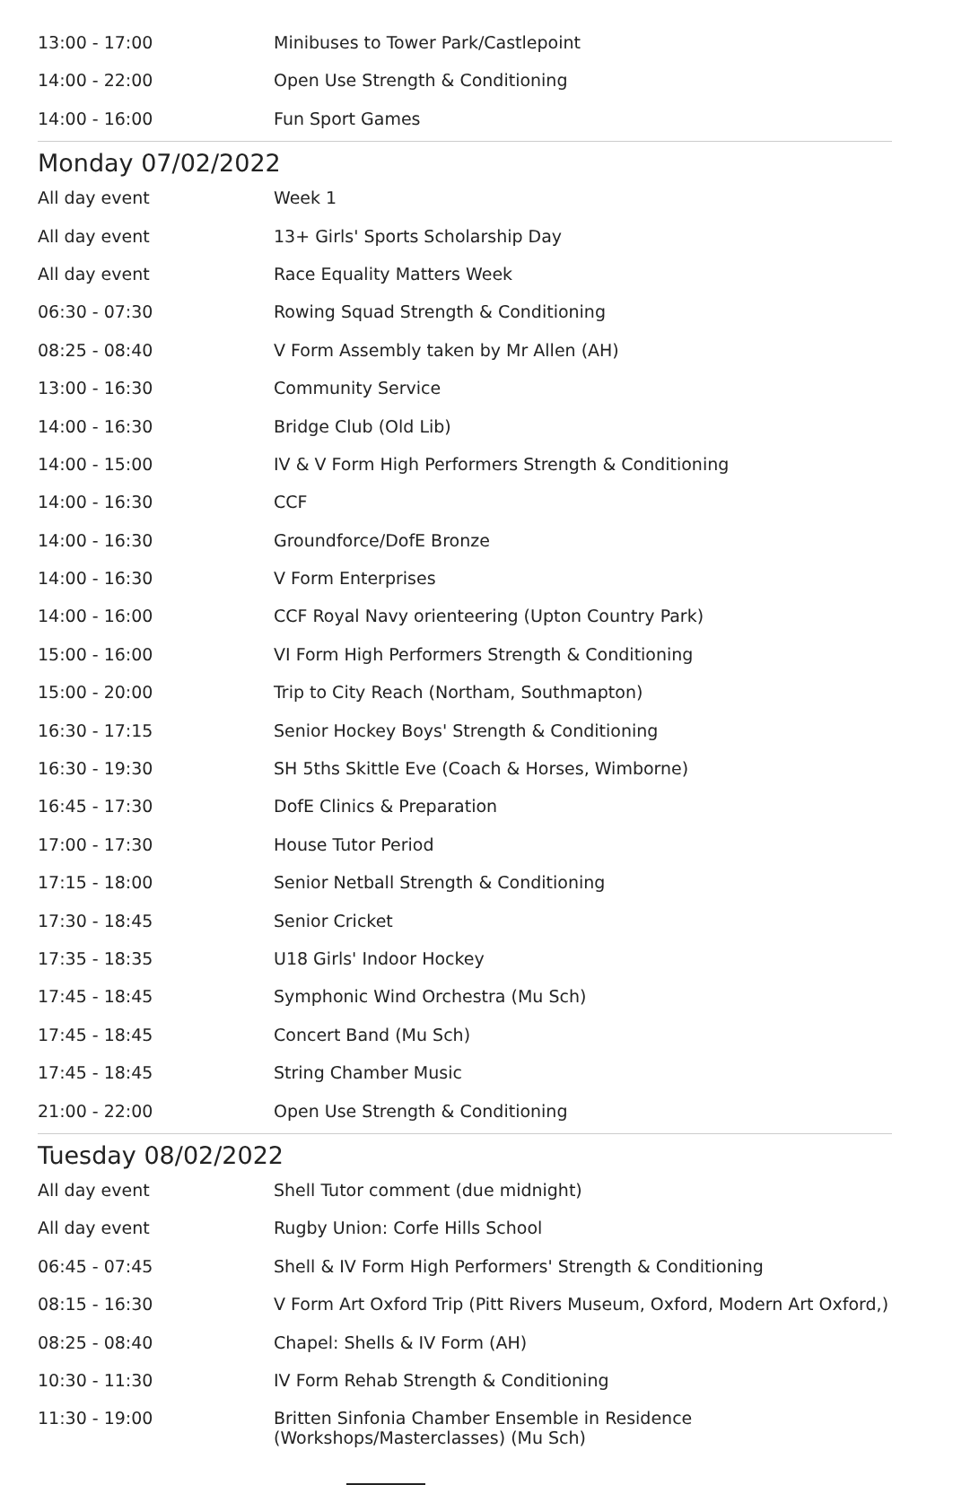| 13:00 - 17:00 | Minibuses to Tower Park/Castlepoint |
| 14:00 - 22:00 | Open Use Strength & Conditioning |
| 14:00 - 16:00 | Fun Sport Games |
Monday 07/02/2022
| All day event | Week 1 |
| All day event | 13+ Girls' Sports Scholarship Day |
| All day event | Race Equality Matters Week |
| 06:30 - 07:30 | Rowing Squad Strength & Conditioning |
| 08:25 - 08:40 | V Form Assembly taken by Mr Allen (AH) |
| 13:00 - 16:30 | Community Service |
| 14:00 - 16:30 | Bridge Club (Old Lib) |
| 14:00 - 15:00 | IV & V Form High Performers Strength & Conditioning |
| 14:00 - 16:30 | CCF |
| 14:00 - 16:30 | Groundforce/DofE Bronze |
| 14:00 - 16:30 | V Form Enterprises |
| 14:00 - 16:00 | CCF Royal Navy orienteering (Upton Country Park) |
| 15:00 - 16:00 | VI Form High Performers Strength & Conditioning |
| 15:00 - 20:00 | Trip to City Reach (Northam, Southmapton) |
| 16:30 - 17:15 | Senior Hockey Boys' Strength & Conditioning |
| 16:30 - 19:30 | SH 5ths Skittle Eve (Coach & Horses, Wimborne) |
| 16:45 - 17:30 | DofE Clinics & Preparation |
| 17:00 - 17:30 | House Tutor Period |
| 17:15 - 18:00 | Senior Netball Strength & Conditioning |
| 17:30 - 18:45 | Senior Cricket |
| 17:35 - 18:35 | U18 Girls' Indoor Hockey |
| 17:45 - 18:45 | Symphonic Wind Orchestra (Mu Sch) |
| 17:45 - 18:45 | Concert Band (Mu Sch) |
| 17:45 - 18:45 | String Chamber Music |
| 21:00 - 22:00 | Open Use Strength & Conditioning |
Tuesday 08/02/2022
| All day event | Shell Tutor comment (due midnight) |
| All day event | Rugby Union: Corfe Hills School |
| 06:45 - 07:45 | Shell & IV Form High Performers' Strength & Conditioning |
| 08:15 - 16:30 | V Form Art Oxford Trip (Pitt Rivers Museum, Oxford, Modern Art Oxford,) |
| 08:25 - 08:40 | Chapel: Shells & IV Form (AH) |
| 10:30 - 11:30 | IV Form Rehab Strength & Conditioning |
| 11:30 - 19:00 | Britten Sinfonia Chamber Ensemble in Residence (Workshops/Masterclasses) (Mu Sch) |